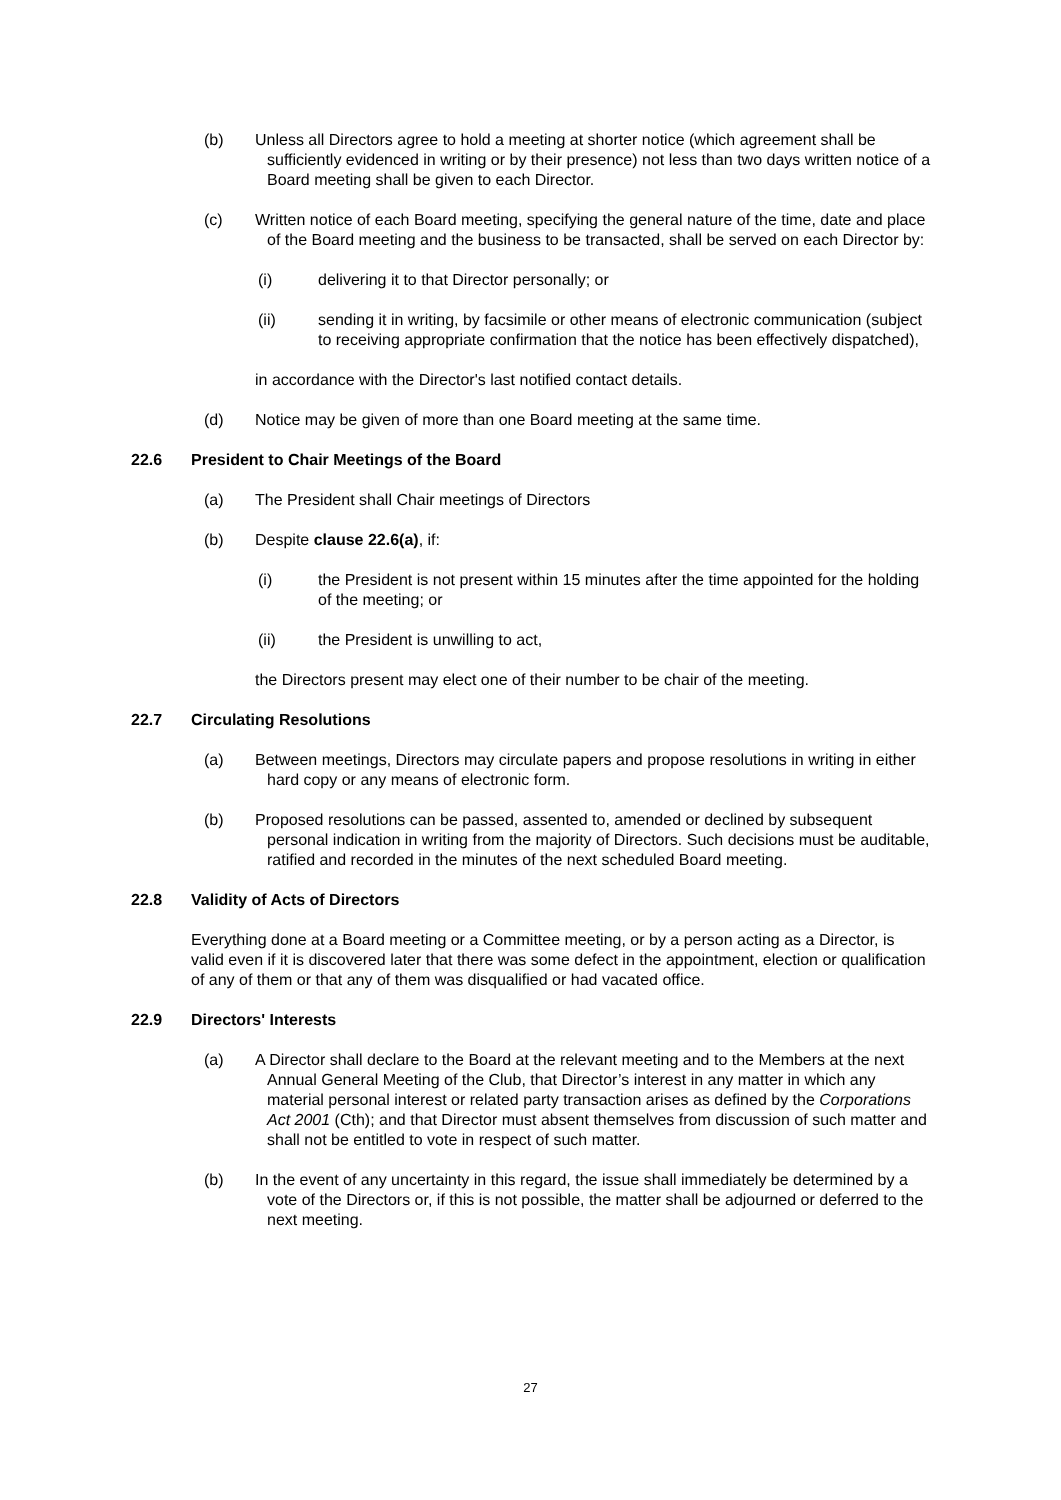(b) Unless all Directors agree to hold a meeting at shorter notice (which agreement shall be sufficiently evidenced in writing or by their presence) not less than two days written notice of a Board meeting shall be given to each Director.
(c) Written notice of each Board meeting, specifying the general nature of the time, date and place of the Board meeting and the business to be transacted, shall be served on each Director by:
(i) delivering it to that Director personally; or
(ii) sending it in writing, by facsimile or other means of electronic communication (subject to receiving appropriate confirmation that the notice has been effectively dispatched),
in accordance with the Director's last notified contact details.
(d) Notice may be given of more than one Board meeting at the same time.
22.6 President to Chair Meetings of the Board
(a) The President shall Chair meetings of Directors
(b) Despite clause 22.6(a), if:
(i) the President is not present within 15 minutes after the time appointed for the holding of the meeting; or
(ii) the President is unwilling to act,
the Directors present may elect one of their number to be chair of the meeting.
22.7 Circulating Resolutions
(a) Between meetings, Directors may circulate papers and propose resolutions in writing in either hard copy or any means of electronic form.
(b) Proposed resolutions can be passed, assented to, amended or declined by subsequent personal indication in writing from the majority of Directors. Such decisions must be auditable, ratified and recorded in the minutes of the next scheduled Board meeting.
22.8 Validity of Acts of Directors
Everything done at a Board meeting or a Committee meeting, or by a person acting as a Director, is valid even if it is discovered later that there was some defect in the appointment, election or qualification of any of them or that any of them was disqualified or had vacated office.
22.9 Directors' Interests
(a) A Director shall declare to the Board at the relevant meeting and to the Members at the next Annual General Meeting of the Club, that Director’s interest in any matter in which any material personal interest or related party transaction arises as defined by the Corporations Act 2001 (Cth); and that Director must absent themselves from discussion of such matter and shall not be entitled to vote in respect of such matter.
(b) In the event of any uncertainty in this regard, the issue shall immediately be determined by a vote of the Directors or, if this is not possible, the matter shall be adjourned or deferred to the next meeting.
27